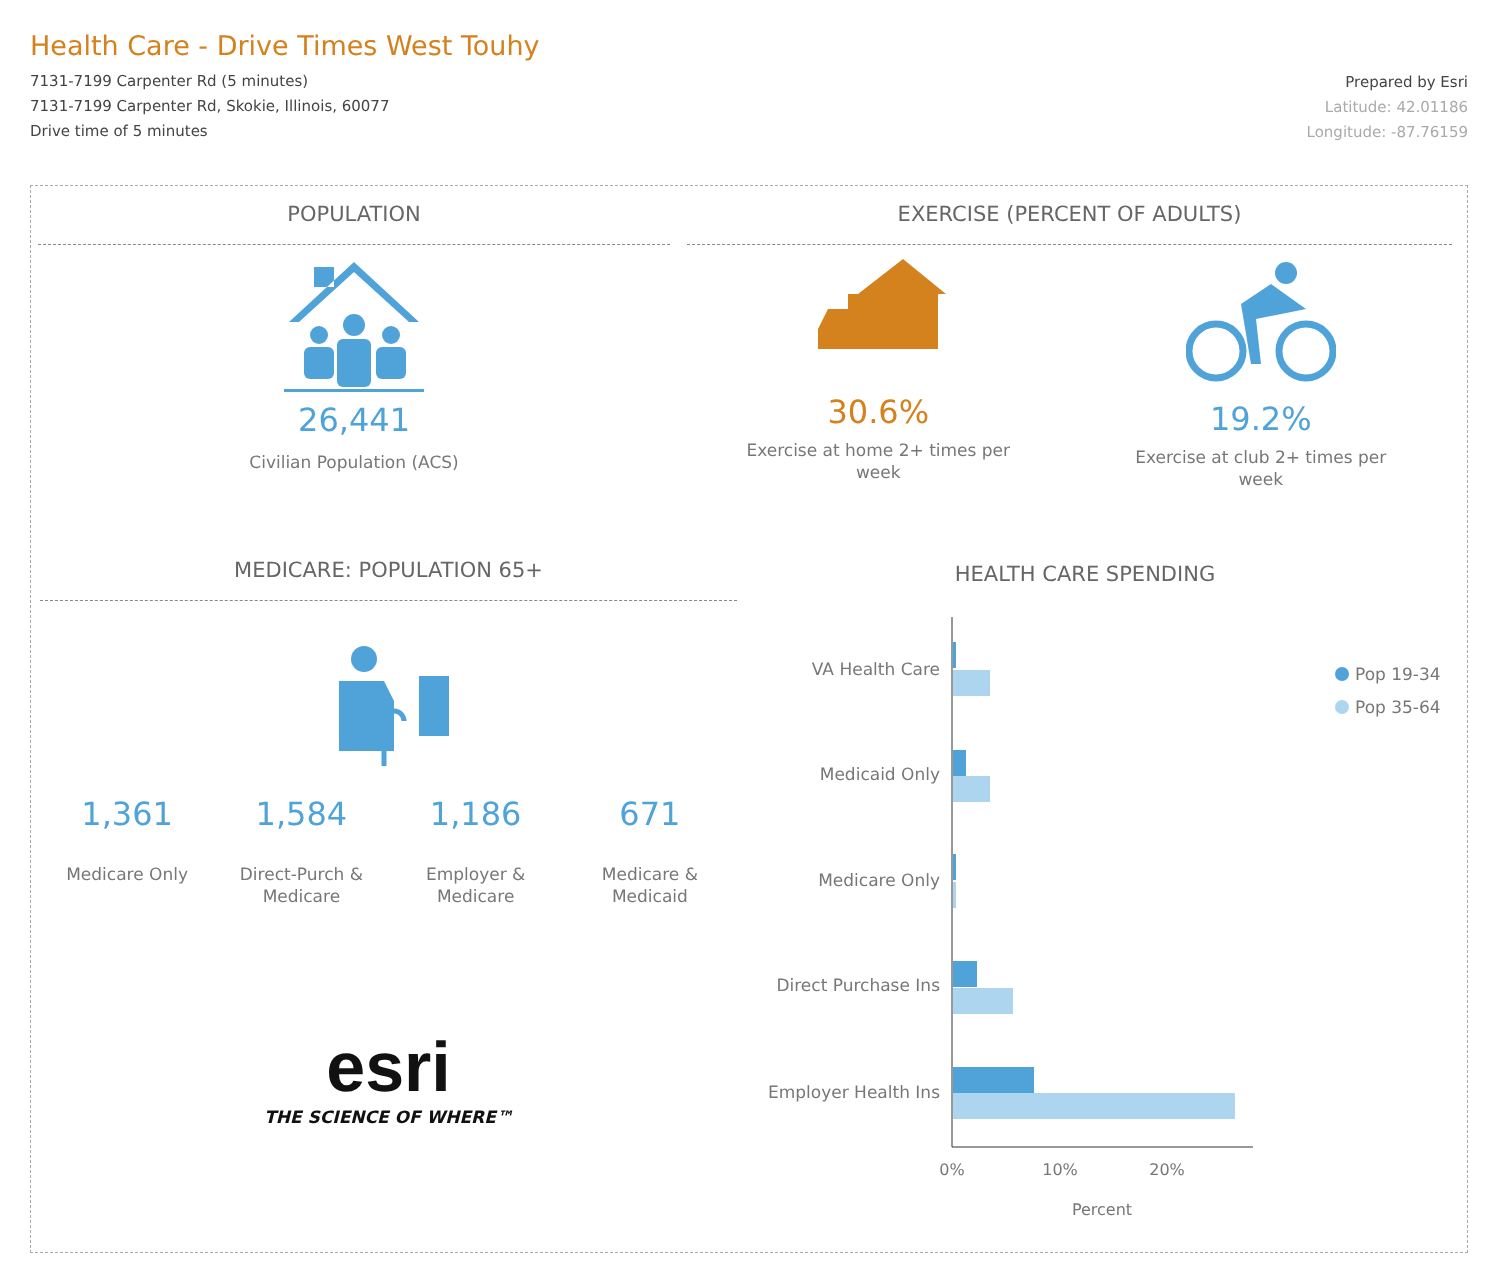Health Care - Drive Times West Touhy
7131-7199 Carpenter Rd (5 minutes)
7131-7199 Carpenter Rd, Skokie, Illinois, 60077
Drive time of 5 minutes
Prepared by Esri
Latitude: 42.01186
Longitude: -87.76159
POPULATION
26,441
Civilian Population (ACS)
EXERCISE (PERCENT OF ADULTS)
30.6%
Exercise at home 2+ times per week
19.2%
Exercise at club 2+ times per week
MEDICARE: POPULATION 65+
1,361
Medicare Only
1,584
Direct-Purch & Medicare
1,186
Employer & Medicare
671
Medicare & Medicaid
esri
THE SCIENCE OF WHERE™
HEALTH CARE SPENDING
VA Health Care
Medicaid Only
Medicare Only
Direct Purchase Ins
Employer Health Ins
0%
10%
20%
Percent
Pop 19-34
Pop 35-64